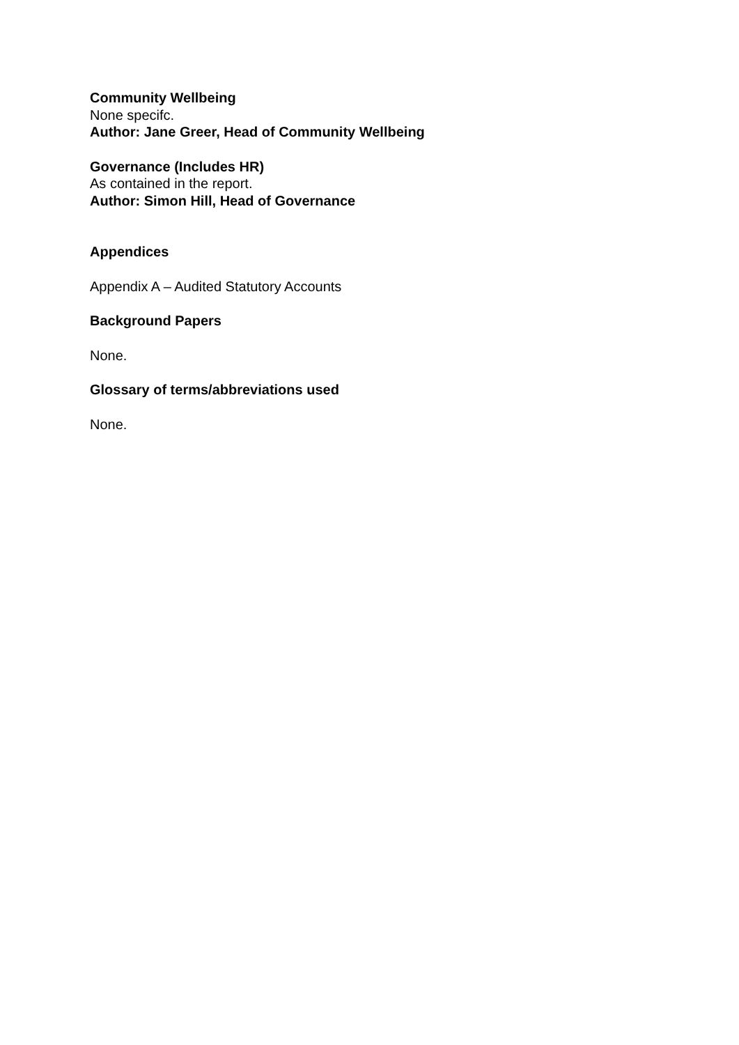Community Wellbeing
None specifc.
Author: Jane Greer, Head of Community Wellbeing
Governance (Includes HR)
As contained in the report.
Author: Simon Hill, Head of Governance
Appendices
Appendix A – Audited Statutory Accounts
Background Papers
None.
Glossary of terms/abbreviations used
None.